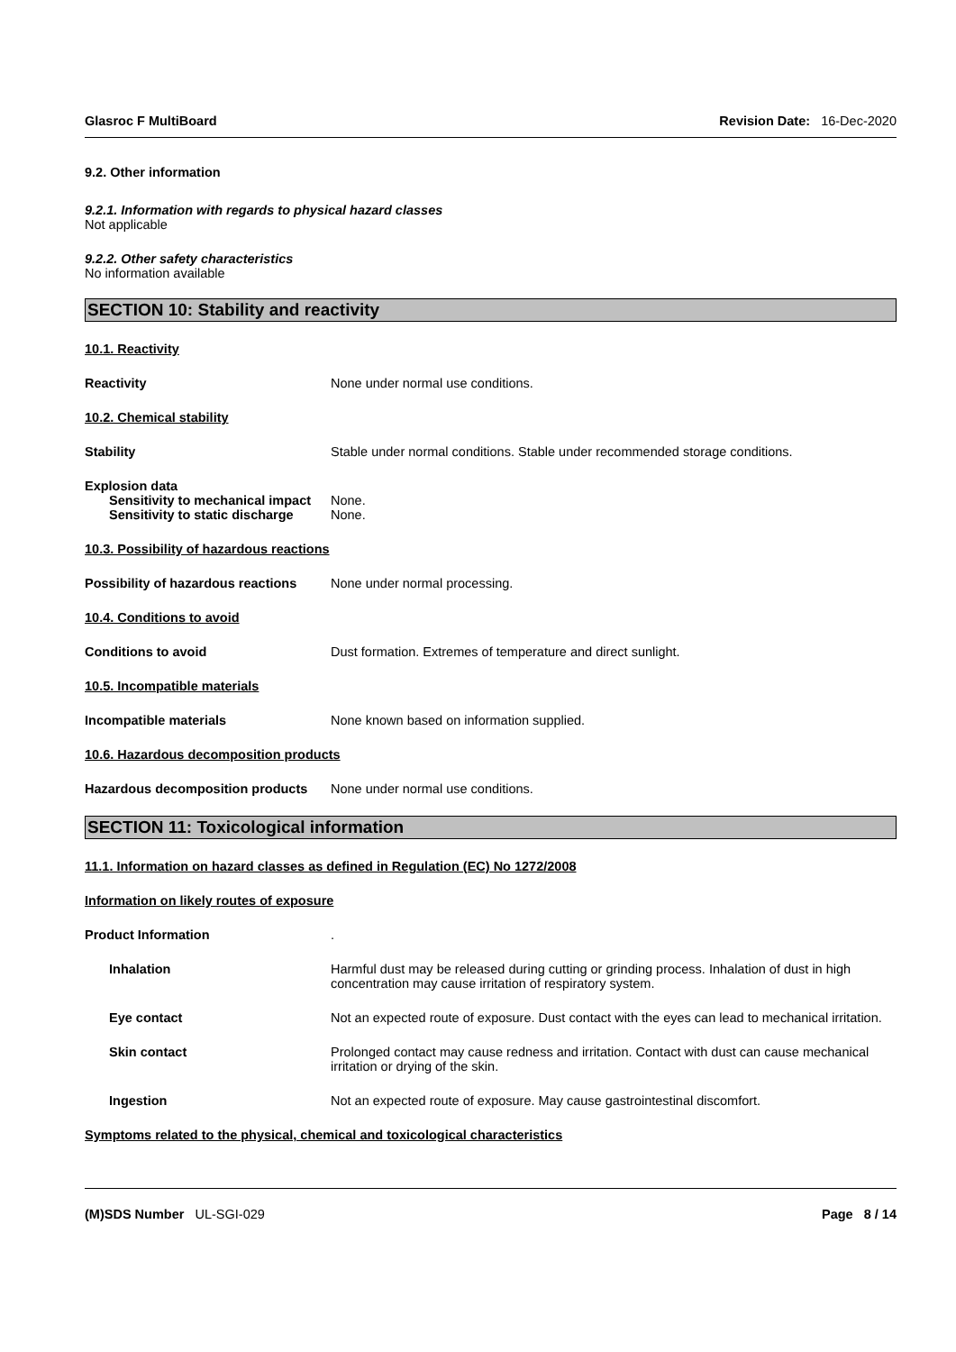Glasroc F MultiBoard Revision Date: 16-Dec-2020
9.2. Other information
9.2.1. Information with regards to physical hazard classes
Not applicable
9.2.2. Other safety characteristics
No information available
SECTION 10: Stability and reactivity
10.1. Reactivity
Reactivity None under normal use conditions.
10.2. Chemical stability
Stability Stable under normal conditions. Stable under recommended storage conditions.
Explosion data
Sensitivity to mechanical impact
None.
Sensitivity to static discharge
None.
10.3. Possibility of hazardous reactions
Possibility of hazardous reactions
None under normal processing.
10.4. Conditions to avoid
Conditions to avoid Dust formation. Extremes of temperature and direct sunlight.
10.5. Incompatible materials
Incompatible materials None known based on information supplied.
10.6. Hazardous decomposition products
Hazardous decomposition products
None under normal use conditions.
SECTION 11: Toxicological information
11.1. Information on hazard classes as defined in Regulation (EC) No 1272/2008
Information on likely routes of exposure
Product Information .
Inhalation Harmful dust may be released during cutting or grinding process. Inhalation of dust in high concentration may cause irritation of respiratory system.
Eye contact Not an expected route of exposure. Dust contact with the eyes can lead to mechanical irritation.
Skin contact Prolonged contact may cause redness and irritation. Contact with dust can cause mechanical irritation or drying of the skin.
Ingestion Not an expected route of exposure. May cause gastrointestinal discomfort.
Symptoms related to the physical, chemical and toxicological characteristics
(M)SDS Number UL-SGI-029 Page 8 / 14